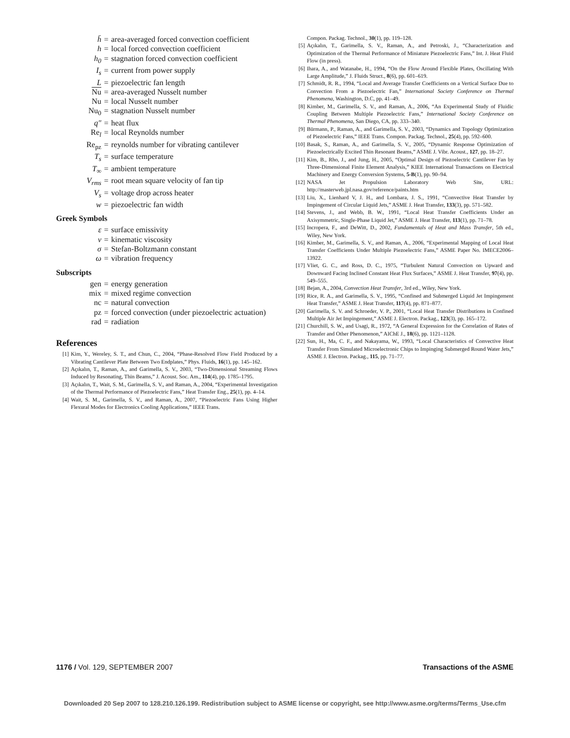h̄ = area-averaged forced convection coefficient h = local forced convection coefficient h<sub>0</sub> = stagnation forced convection coefficient I<sub>s</sub> = current from power supply L = piezoelectric fan length Nu = area-averaged Nusselt number Nu = local Nusselt number Nu<sub>0</sub> = stagnation Nusselt number q″ = heat flux Re<sub>l</sub> = local Reynolds number Re<sub>pz</sub> = reynolds number for vibrating cantilever T<sub>s</sub> = surface temperature T<sub>∞</sub> = ambient temperature V<sub>rms</sub> = root mean square velocity of fan tip V<sub>s</sub> = voltage drop across heater w = piezoelectric fan width
Greek Symbols
ε = surface emissivity ν = kinematic viscosity σ = Stefan-Boltzmann constant ω = vibration frequency
Subscripts
gen = energy generation mix = mixed regime convection nc = natural convection pz = forced convection (under piezoelectric actuation) rad = radiation
References
[1]
Kim, Y., Wereley, S. T., and Chun, C., 2004, “Phase-Resolved Flow Field Produced by a Vibrating Cantilever Plate Between Two Endplates,” Phys. Fluids, 16(1), pp. 145–162.
[2]
Açıkalın, T., Raman, A., and Garimella, S. V., 2003, “Two-Dimensional Streaming Flows Induced by Resonating, Thin Beams,” J. Acoust. Soc. Am., 114(4), pp. 1785–1795.
[3]
Açıkalın, T., Wait, S. M., Garimella, S. V., and Raman, A., 2004, “Experimental Investigation of the Thermal Performance of Piezoelectric Fans,” Heat Transfer Eng., 25(1), pp. 4–14.
[4]
Wait, S. M., Garimella, S. V., and Raman, A., 2007, “Piezoelectric Fans Using Higher Flexural Modes for Electronics Cooling Applications,” IEEE Trans.
Compon. Packag. Technol., 30(1), pp. 119–128.
[5]
Açıkalın, T., Garimella, S. V., Raman, A., and Petroski, J., “Characterization and Optimization of the Thermal Performance of Miniature Piezoelectric Fans,” Int. J. Heat Fluid Flow (in press).
[6]
Ihara, A., and Watanabe, H., 1994, “On the Flow Around Flexible Plates, Oscillating With Large Amplitude,” J. Fluids Struct., 8(6), pp. 601–619.
[7]
Schmidt, R. R., 1994, “Local and Average Transfer Coefficients on a Vertical Surface Due to Convection From a Piezoelectric Fan,” International Society Conference on Thermal Phenomena, Washington, D.C, pp. 41–49.
[8]
Kimber, M., Garimella, S. V., and Raman, A., 2006, “An Experimental Study of Fluidic Coupling Between Multiple Piezoelectric Fans,” International Society Conference on Thermal Phenomena, San Diego, CA, pp. 333–340.
[9]
Bürmann, P., Raman, A., and Garimella, S. V., 2003, “Dynamics and Topology Optimization of Piezoelectric Fans,” IEEE Trans. Compon. Packag. Technol., 25(4), pp. 592–600.
[10]
Basak, S., Raman, A., and Garimella, S. V., 2005, “Dynamic Response Optimization of Piezoelectrically Excited Thin Resonant Beams,” ASME J. Vibr. Acoust., 127, pp. 18–27.
[11]
Kim, B., Rho, J., and Jung, H., 2005, “Optimal Design of Piezoelectric Cantilever Fan by Three-Dimensional Finite Element Analysis,” KIEE International Transactions on Electrical Machinery and Energy Conversion Systems, 5-B(1), pp. 90–94.
[12]
NASA Jet Propulsion Laboratory Web Site, URL: http://masterweb.jpl.nasa.gov/reference/paints.htm
[13]
Liu, X., Lienhard V, J. H., and Lombara, J. S., 1991, “Convective Heat Transfer by Impingement of Circular Liquid Jets,” ASME J. Heat Transfer, 133(3), pp. 571–582.
[14]
Stevens, J., and Webb, B. W., 1991, “Local Heat Transfer Coefficients Under an Axisymmetric, Single-Phase Liquid Jet,” ASME J. Heat Transfer, 113(1), pp. 71–78.
[15]
Incropera, F., and DeWitt, D., 2002, Fundamentals of Heat and Mass Transfer, 5th ed., Wiley, New York.
[16]
Kimber, M., Garimella, S. V., and Raman, A., 2006, “Experimental Mapping of Local Heat Transfer Coefficients Under Multiple Piezoelectric Fans,” ASME Paper No. IMECE2006–13922.
[17]
Vliet, G. C., and Ross, D. C., 1975, “Turbulent Natural Convection on Upward and Downward Facing Inclined Constant Heat Flux Surfaces,” ASME J. Heat Transfer, 97(4), pp. 549–555.
[18]
Bejan, A., 2004, Convection Heat Transfer, 3rd ed., Wiley, New York.
[19]
Rice, R. A., and Garimella, S. V., 1995, “Confined and Submerged Liquid Jet Impingement Heat Transfer,” ASME J. Heat Transfer, 117(4), pp. 871–877.
[20]
Garimella, S. V. and Schroeder, V. P., 2001, “Local Heat Transfer Distributions in Confined Multiple Air Jet Impingement,” ASME J. Electron. Packag., 123(3), pp. 165–172.
[21]
Churchill, S. W., and Usagi, R., 1972, “A General Expression for the Correlation of Rates of Transfer and Other Phenomenon,” AIChE J., 18(6), pp. 1121–1128.
[22]
Sun, H., Ma, C. F., and Nakayama, W., 1993, “Local Characteristics of Convective Heat Transfer From Simulated Microelectronic Chips to Impinging Submerged Round Water Jets,” ASME J. Electron. Packag., 115, pp. 71–77.
1176 / Vol. 129, SEPTEMBER 2007 Transactions of the ASME
Downloaded 20 Sep 2007 to 128.210.126.199. Redistribution subject to ASME license or copyright, see http://www.asme.org/terms/Terms_Use.cfm